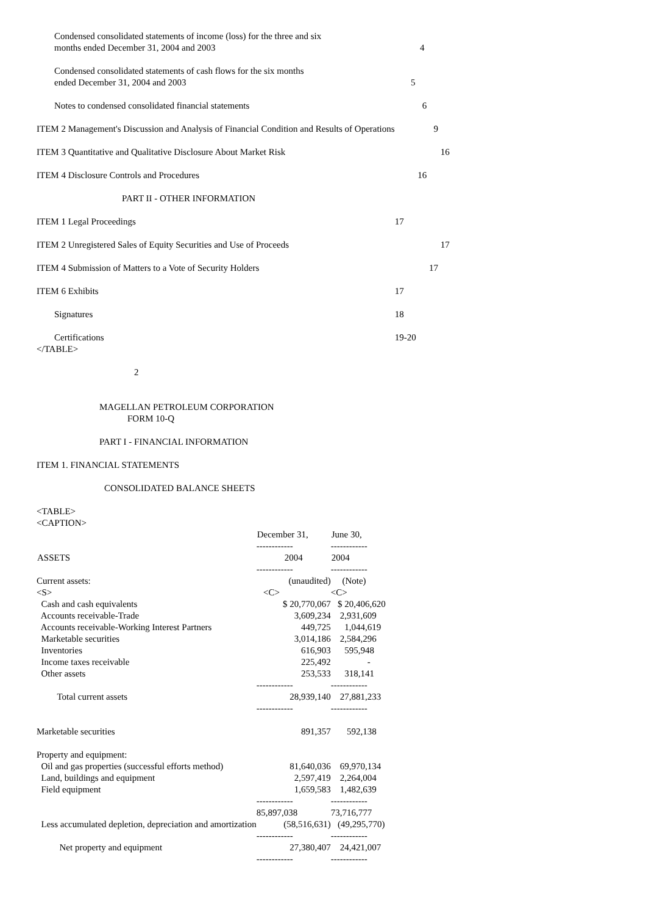| Condensed consolidated statements of income (loss) for the three and six months ended December 31, 2004 and 2003 | 4 |
| Condensed consolidated statements of cash flows for the six months ended December 31, 2004 and 2003 | 5 |
| Notes to condensed consolidated financial statements | 6 |
| ITEM 2 Management's Discussion and Analysis of Financial Condition and Results of Operations | 9 |
| ITEM 3 Quantitative and Qualitative Disclosure About Market Risk | 16 |
| ITEM 4 Disclosure Controls and Procedures | 16 |
| PART II - OTHER INFORMATION | |
| ITEM 1 Legal Proceedings | 17 |
| ITEM 2 Unregistered Sales of Equity Securities and Use of Proceeds | 17 |
| ITEM 4 Submission of Matters to a Vote of Security Holders | 17 |
| ITEM 6 Exhibits | 17 |
| Signatures | 18 |
| Certifications | 19-20 |
</TABLE>
2
MAGELLAN PETROLEUM CORPORATION
FORM 10-Q
PART I - FINANCIAL INFORMATION
ITEM 1. FINANCIAL STATEMENTS
CONSOLIDATED BALANCE SHEETS
<TABLE>
<CAPTION>
| | December 31, | June 30, |
| | ------------ | ------------ |
| ASSETS | 2004 | 2004 |
| | ------------ | ------------ |
| Current assets: | (unaudited) | (Note) |
| <S> | <C> | <C> |
| Cash and cash equivalents | $ 20,770,067 | $ 20,406,620 |
| Accounts receivable-Trade | 3,609,234 | 2,931,609 |
| Accounts receivable-Working Interest Partners | 449,725 | 1,044,619 |
| Marketable securities | 3,014,186 | 2,584,296 |
| Inventories | 616,903 | 595,948 |
| Income taxes receivable | 225,492 | - |
| Other assets | 253,533 | 318,141 |
| | ------------ | ------------ |
| Total current assets | 28,939,140 | 27,881,233 |
| | ------------ | ------------ |
| Marketable securities | 891,357 | 592,138 |
| Property and equipment: | | |
| Oil and gas properties (successful efforts method) | 81,640,036 | 69,970,134 |
| Land, buildings and equipment | 2,597,419 | 2,264,004 |
| Field equipment | 1,659,583 | 1,482,639 |
| | ------------ | ------------ |
| | 85,897,038 | 73,716,777 |
| Less accumulated depletion, depreciation and amortization | (58,516,631) | (49,295,770) |
| | ------------ | ------------ |
| Net property and equipment | 27,380,407 | 24,421,007 |
| | ------------ | ------------ |